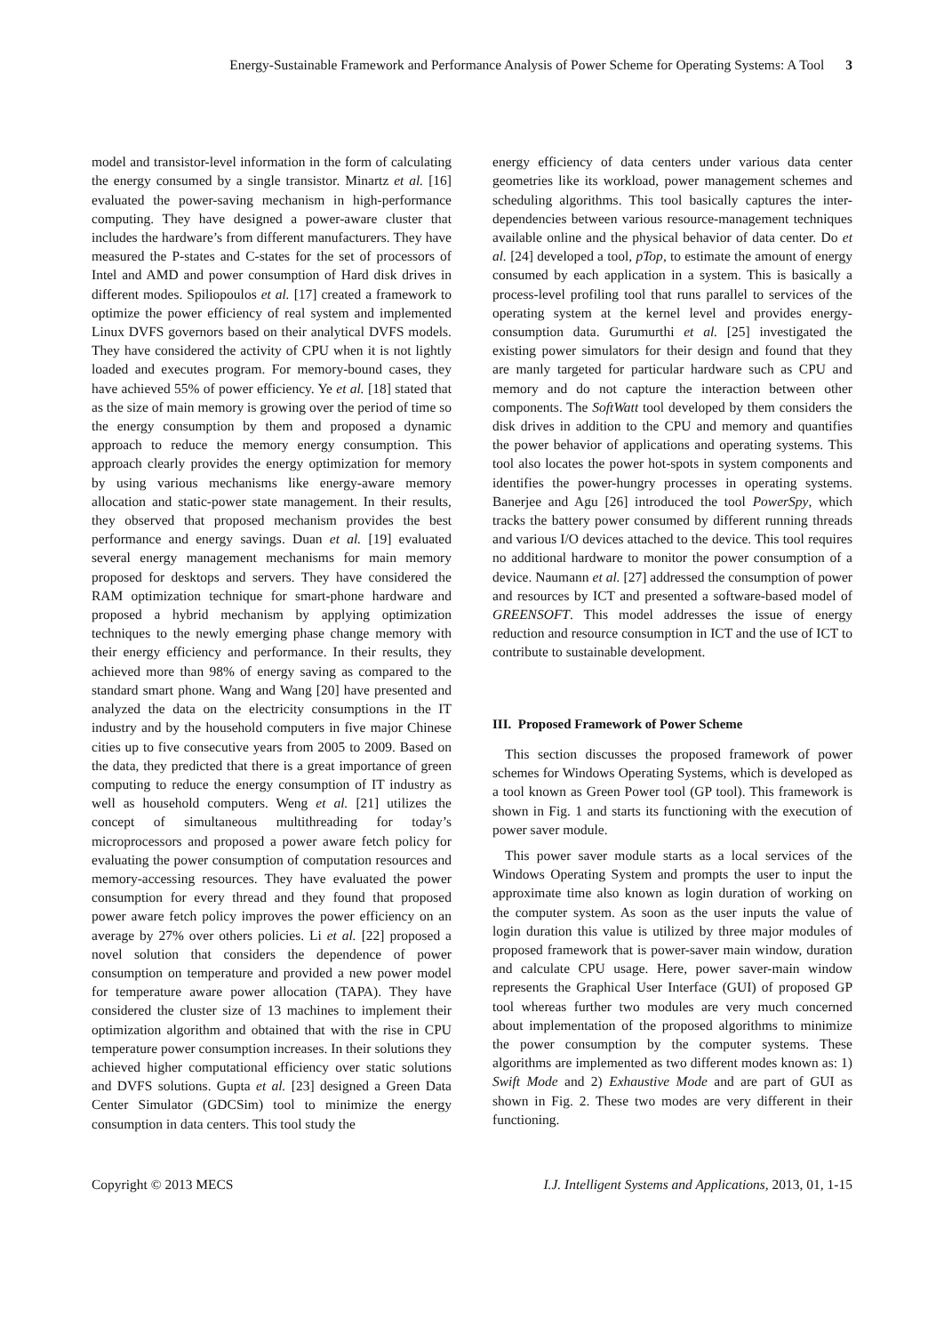Energy-Sustainable Framework and Performance Analysis of Power Scheme for Operating Systems: A Tool 3
model and transistor-level information in the form of calculating the energy consumed by a single transistor. Minartz et al. [16] evaluated the power-saving mechanism in high-performance computing. They have designed a power-aware cluster that includes the hardware’s from different manufacturers. They have measured the P-states and C-states for the set of processors of Intel and AMD and power consumption of Hard disk drives in different modes. Spiliopoulos et al. [17] created a framework to optimize the power efficiency of real system and implemented Linux DVFS governors based on their analytical DVFS models. They have considered the activity of CPU when it is not lightly loaded and executes program. For memory-bound cases, they have achieved 55% of power efficiency. Ye et al. [18] stated that as the size of main memory is growing over the period of time so the energy consumption by them and proposed a dynamic approach to reduce the memory energy consumption. This approach clearly provides the energy optimization for memory by using various mechanisms like energy-aware memory allocation and static-power state management. In their results, they observed that proposed mechanism provides the best performance and energy savings. Duan et al. [19] evaluated several energy management mechanisms for main memory proposed for desktops and servers. They have considered the RAM optimization technique for smart-phone hardware and proposed a hybrid mechanism by applying optimization techniques to the newly emerging phase change memory with their energy efficiency and performance. In their results, they achieved more than 98% of energy saving as compared to the standard smart phone. Wang and Wang [20] have presented and analyzed the data on the electricity consumptions in the IT industry and by the household computers in five major Chinese cities up to five consecutive years from 2005 to 2009. Based on the data, they predicted that there is a great importance of green computing to reduce the energy consumption of IT industry as well as household computers. Weng et al. [21] utilizes the concept of simultaneous multithreading for today’s microprocessors and proposed a power aware fetch policy for evaluating the power consumption of computation resources and memory-accessing resources. They have evaluated the power consumption for every thread and they found that proposed power aware fetch policy improves the power efficiency on an average by 27% over others policies. Li et al. [22] proposed a novel solution that considers the dependence of power consumption on temperature and provided a new power model for temperature aware power allocation (TAPA). They have considered the cluster size of 13 machines to implement their optimization algorithm and obtained that with the rise in CPU temperature power consumption increases. In their solutions they achieved higher computational efficiency over static solutions and DVFS solutions. Gupta et al. [23] designed a Green Data Center Simulator (GDCSim) tool to minimize the energy consumption in data centers. This tool study the
energy efficiency of data centers under various data center geometries like its workload, power management schemes and scheduling algorithms. This tool basically captures the inter-dependencies between various resource-management techniques available online and the physical behavior of data center. Do et al. [24] developed a tool, pTop, to estimate the amount of energy consumed by each application in a system. This is basically a process-level profiling tool that runs parallel to services of the operating system at the kernel level and provides energy-consumption data. Gurumurthi et al. [25] investigated the existing power simulators for their design and found that they are manly targeted for particular hardware such as CPU and memory and do not capture the interaction between other components. The SoftWatt tool developed by them considers the disk drives in addition to the CPU and memory and quantifies the power behavior of applications and operating systems. This tool also locates the power hot-spots in system components and identifies the power-hungry processes in operating systems. Banerjee and Agu [26] introduced the tool PowerSpy, which tracks the battery power consumed by different running threads and various I/O devices attached to the device. This tool requires no additional hardware to monitor the power consumption of a device. Naumann et al. [27] addressed the consumption of power and resources by ICT and presented a software-based model of GREENSOFT. This model addresses the issue of energy reduction and resource consumption in ICT and the use of ICT to contribute to sustainable development.
III. Proposed Framework of Power Scheme
This section discusses the proposed framework of power schemes for Windows Operating Systems, which is developed as a tool known as Green Power tool (GP tool). This framework is shown in Fig. 1 and starts its functioning with the execution of power saver module.
This power saver module starts as a local services of the Windows Operating System and prompts the user to input the approximate time also known as login duration of working on the computer system. As soon as the user inputs the value of login duration this value is utilized by three major modules of proposed framework that is power-saver main window, duration and calculate CPU usage. Here, power saver-main window represents the Graphical User Interface (GUI) of proposed GP tool whereas further two modules are very much concerned about implementation of the proposed algorithms to minimize the power consumption by the computer systems. These algorithms are implemented as two different modes known as: 1) Swift Mode and 2) Exhaustive Mode and are part of GUI as shown in Fig. 2. These two modes are very different in their functioning.
Copyright © 2013 MECS I.J. Intelligent Systems and Applications, 2013, 01, 1-15